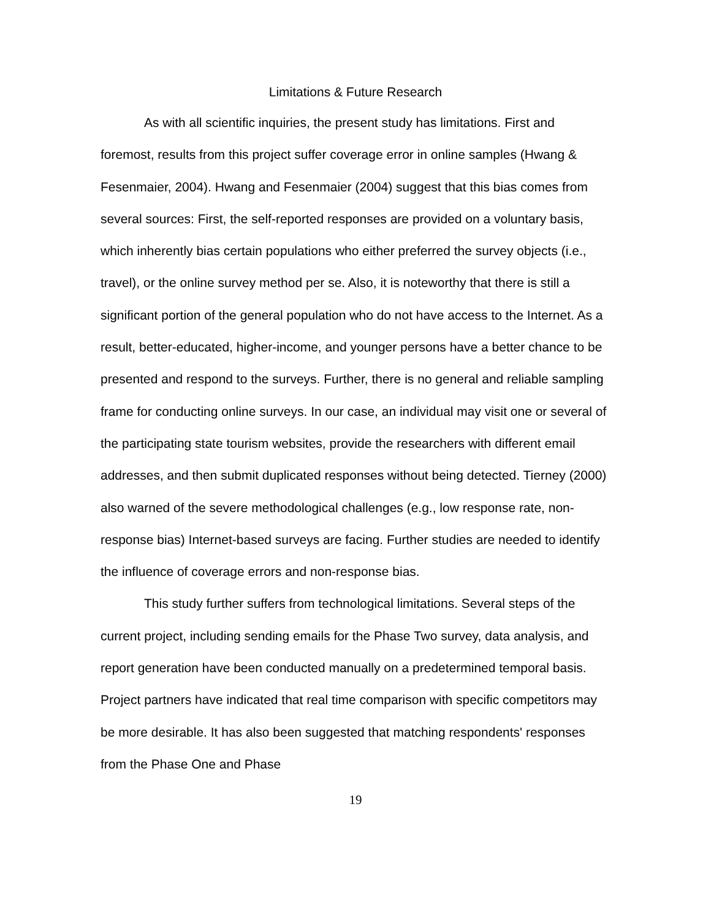Limitations & Future Research
As with all scientific inquiries, the present study has limitations. First and foremost, results from this project suffer coverage error in online samples (Hwang & Fesenmaier, 2004). Hwang and Fesenmaier (2004) suggest that this bias comes from several sources: First, the self-reported responses are provided on a voluntary basis, which inherently bias certain populations who either preferred the survey objects (i.e., travel), or the online survey method per se. Also, it is noteworthy that there is still a significant portion of the general population who do not have access to the Internet. As a result, better-educated, higher-income, and younger persons have a better chance to be presented and respond to the surveys. Further, there is no general and reliable sampling frame for conducting online surveys. In our case, an individual may visit one or several of the participating state tourism websites, provide the researchers with different email addresses, and then submit duplicated responses without being detected. Tierney (2000) also warned of the severe methodological challenges (e.g., low response rate, non-response bias) Internet-based surveys are facing. Further studies are needed to identify the influence of coverage errors and non-response bias.
This study further suffers from technological limitations. Several steps of the current project, including sending emails for the Phase Two survey, data analysis, and report generation have been conducted manually on a predetermined temporal basis. Project partners have indicated that real time comparison with specific competitors may be more desirable. It has also been suggested that matching respondents' responses from the Phase One and Phase
19